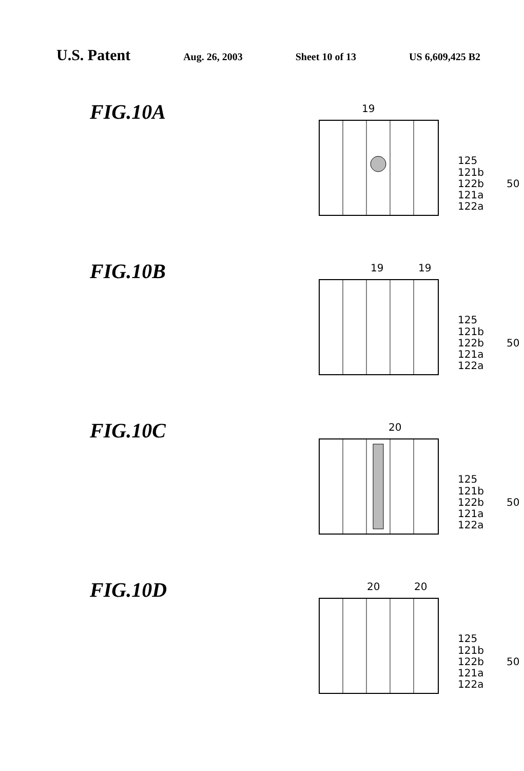U.S. Patent
Aug. 26, 2003 Sheet 10 of 13 US 6,609,425 B2
FIG.10A
19
125
121b
122b
121a
122a
50
FIG.10B
19
19
125
121b
122b
121a
122a
50
FIG.10C
20
125
121b
122b
121a
122a
50
FIG.10D
20
20
125
121b
122b
121a
122a
50